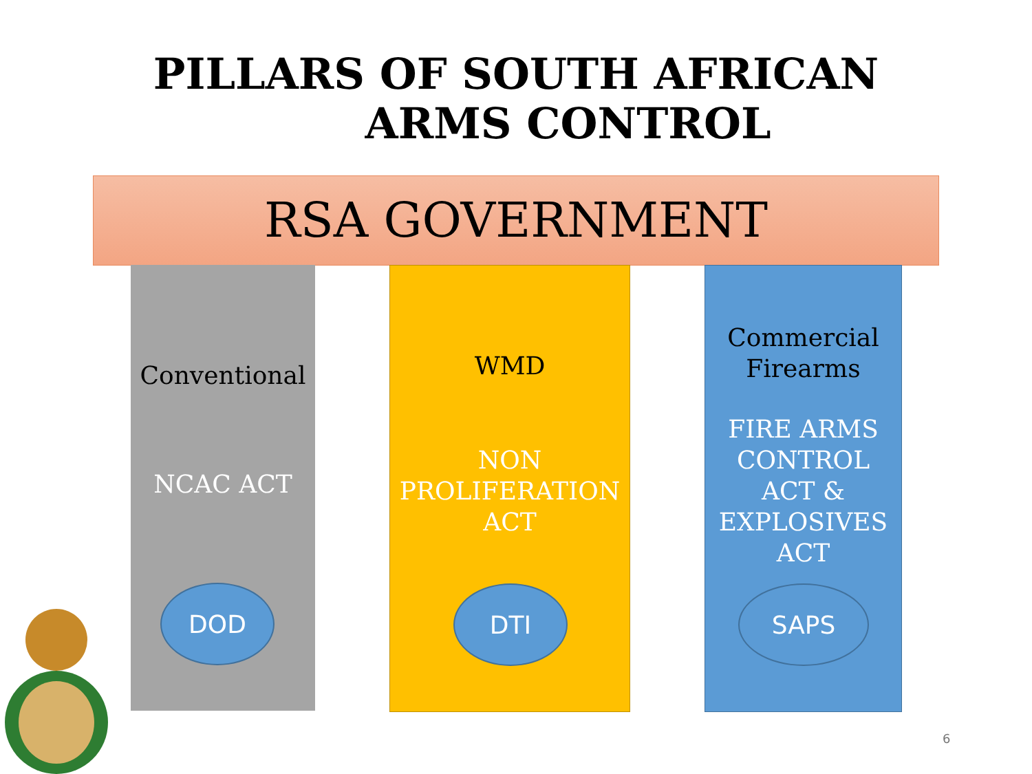PILLARS OF SOUTH AFRICAN
ARMS CONTROL
RSA GOVERNMENT
Conventional
NCAC ACT
DOD
WMD
NON
PROLIFERATION
ACT
DTI
Commercial
Firearms
FIRE ARMS
CONTROL
ACT &
EXPLOSIVES
ACT
SAPS
6